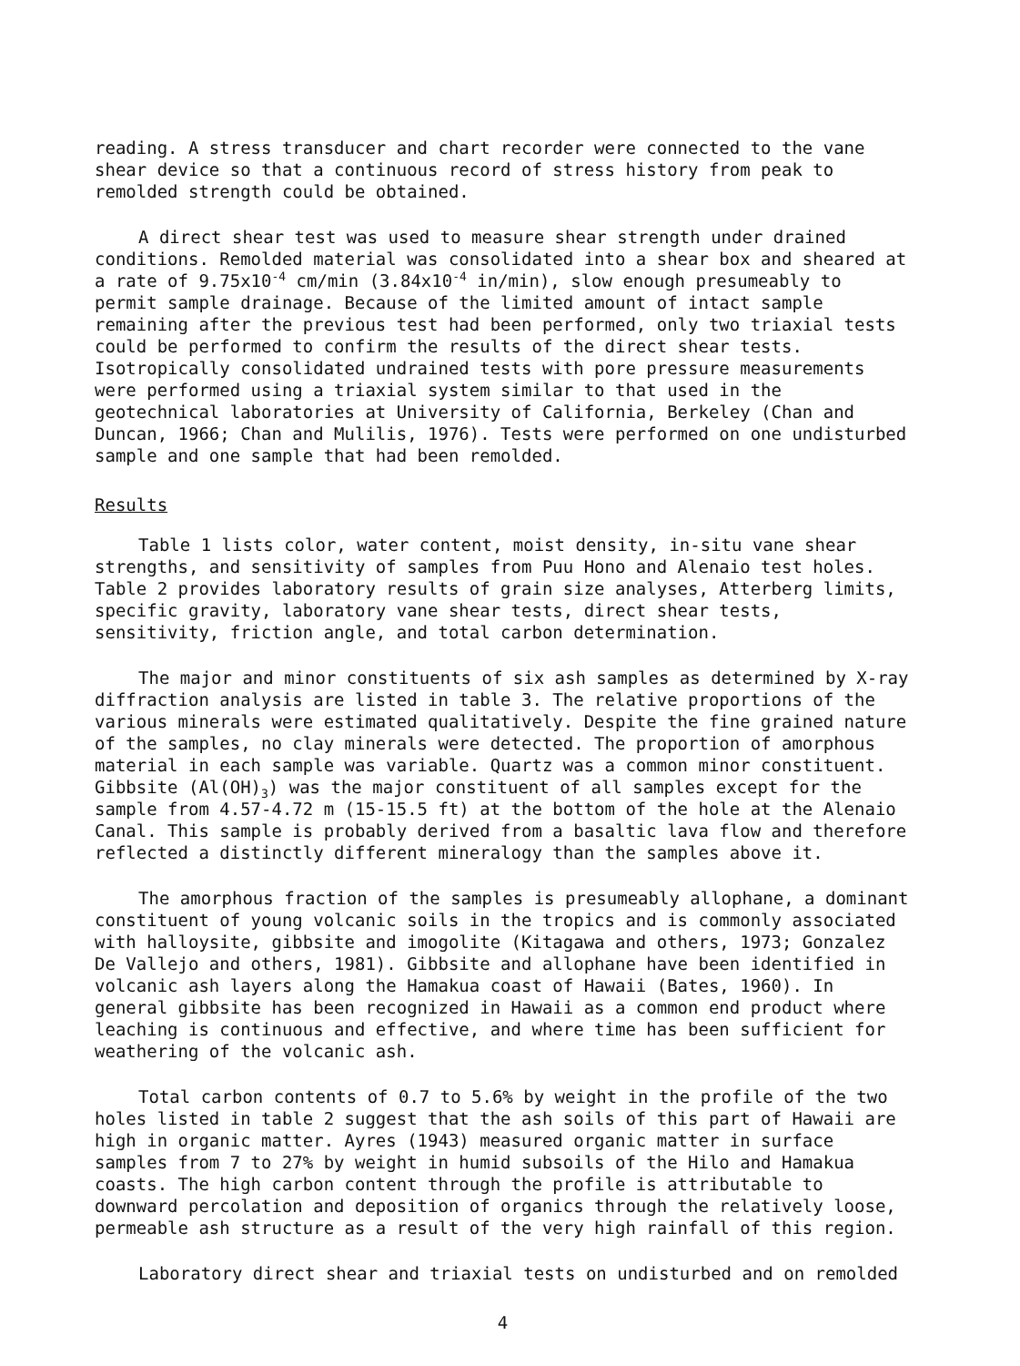reading. A stress transducer and chart recorder were connected to the vane shear device so that a continuous record of stress history from peak to remolded strength could be obtained.
A direct shear test was used to measure shear strength under drained conditions. Remolded material was consolidated into a shear box and sheared at a rate of 9.75x10<sup>-4</sup> cm/min (3.84x10<sup>-4</sup> in/min), slow enough presumeably to permit sample drainage. Because of the limited amount of intact sample remaining after the previous test had been performed, only two triaxial tests could be performed to confirm the results of the direct shear tests. Isotropically consolidated undrained tests with pore pressure measurements were performed using a triaxial system similar to that used in the geotechnical laboratories at University of California, Berkeley (Chan and Duncan, 1966; Chan and Mulilis, 1976). Tests were performed on one undisturbed sample and one sample that had been remolded.
Results
Table 1 lists color, water content, moist density, in-situ vane shear strengths, and sensitivity of samples from Puu Hono and Alenaio test holes. Table 2 provides laboratory results of grain size analyses, Atterberg limits, specific gravity, laboratory vane shear tests, direct shear tests, sensitivity, friction angle, and total carbon determination.
The major and minor constituents of six ash samples as determined by X-ray diffraction analysis are listed in table 3. The relative proportions of the various minerals were estimated qualitatively. Despite the fine grained nature of the samples, no clay minerals were detected. The proportion of amorphous material in each sample was variable. Quartz was a common minor constituent. Gibbsite (Al(OH)<sub>3</sub>) was the major constituent of all samples except for the sample from 4.57-4.72 m (15-15.5 ft) at the bottom of the hole at the Alenaio Canal. This sample is probably derived from a basaltic lava flow and therefore reflected a distinctly different mineralogy than the samples above it.
The amorphous fraction of the samples is presumeably allophane, a dominant constituent of young volcanic soils in the tropics and is commonly associated with halloysite, gibbsite and imogolite (Kitagawa and others, 1973; Gonzalez De Vallejo and others, 1981). Gibbsite and allophane have been identified in volcanic ash layers along the Hamakua coast of Hawaii (Bates, 1960). In general gibbsite has been recognized in Hawaii as a common end product where leaching is continuous and effective, and where time has been sufficient for weathering of the volcanic ash.
Total carbon contents of 0.7 to 5.6% by weight in the profile of the two holes listed in table 2 suggest that the ash soils of this part of Hawaii are high in organic matter. Ayres (1943) measured organic matter in surface samples from 7 to 27% by weight in humid subsoils of the Hilo and Hamakua coasts. The high carbon content through the profile is attributable to downward percolation and deposition of organics through the relatively loose, permeable ash structure as a result of the very high rainfall of this region.
Laboratory direct shear and triaxial tests on undisturbed and on remolded
4